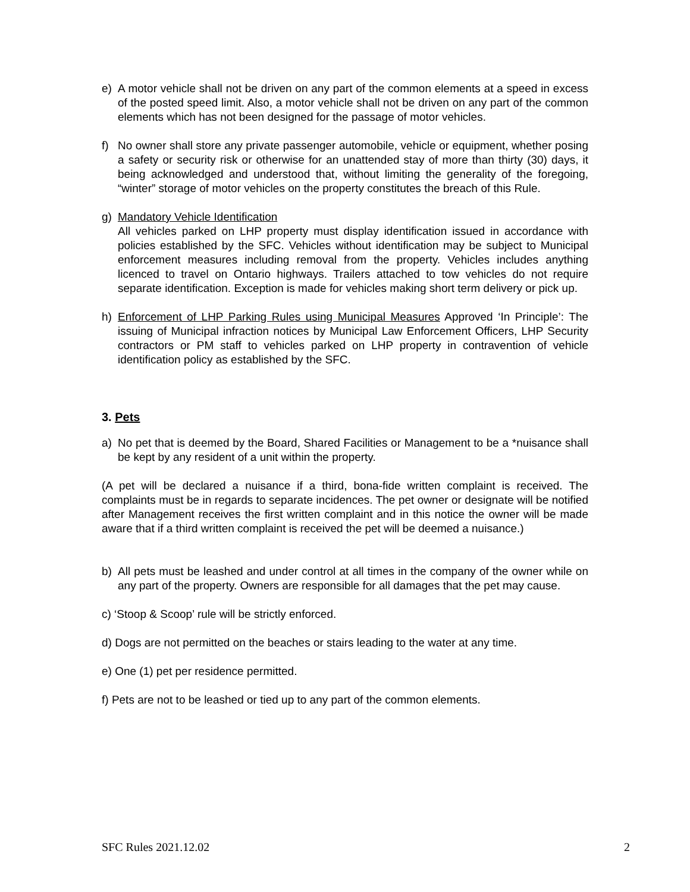e) A motor vehicle shall not be driven on any part of the common elements at a speed in excess of the posted speed limit. Also, a motor vehicle shall not be driven on any part of the common elements which has not been designed for the passage of motor vehicles.
f) No owner shall store any private passenger automobile, vehicle or equipment, whether posing a safety or security risk or otherwise for an unattended stay of more than thirty (30) days, it being acknowledged and understood that, without limiting the generality of the foregoing, “winter” storage of motor vehicles on the property constitutes the breach of this Rule.
g) Mandatory Vehicle Identification
All vehicles parked on LHP property must display identification issued in accordance with policies established by the SFC. Vehicles without identification may be subject to Municipal enforcement measures including removal from the property. Vehicles includes anything licenced to travel on Ontario highways. Trailers attached to tow vehicles do not require separate identification. Exception is made for vehicles making short term delivery or pick up.
h) Enforcement of LHP Parking Rules using Municipal Measures Approved ‘In Principle’: The issuing of Municipal infraction notices by Municipal Law Enforcement Officers, LHP Security contractors or PM staff to vehicles parked on LHP property in contravention of vehicle identification policy as established by the SFC.
3. Pets
a) No pet that is deemed by the Board, Shared Facilities or Management to be a *nuisance shall be kept by any resident of a unit within the property.
(A pet will be declared a nuisance if a third, bona-fide written complaint is received. The complaints must be in regards to separate incidences. The pet owner or designate will be notified after Management receives the first written complaint and in this notice the owner will be made aware that if a third written complaint is received the pet will be deemed a nuisance.)
b) All pets must be leashed and under control at all times in the company of the owner while on any part of the property. Owners are responsible for all damages that the pet may cause.
c) ‘Stoop & Scoop’ rule will be strictly enforced.
d) Dogs are not permitted on the beaches or stairs leading to the water at any time.
e) One (1) pet per residence permitted.
f) Pets are not to be leashed or tied up to any part of the common elements.
SFC Rules 2021.12.02 2